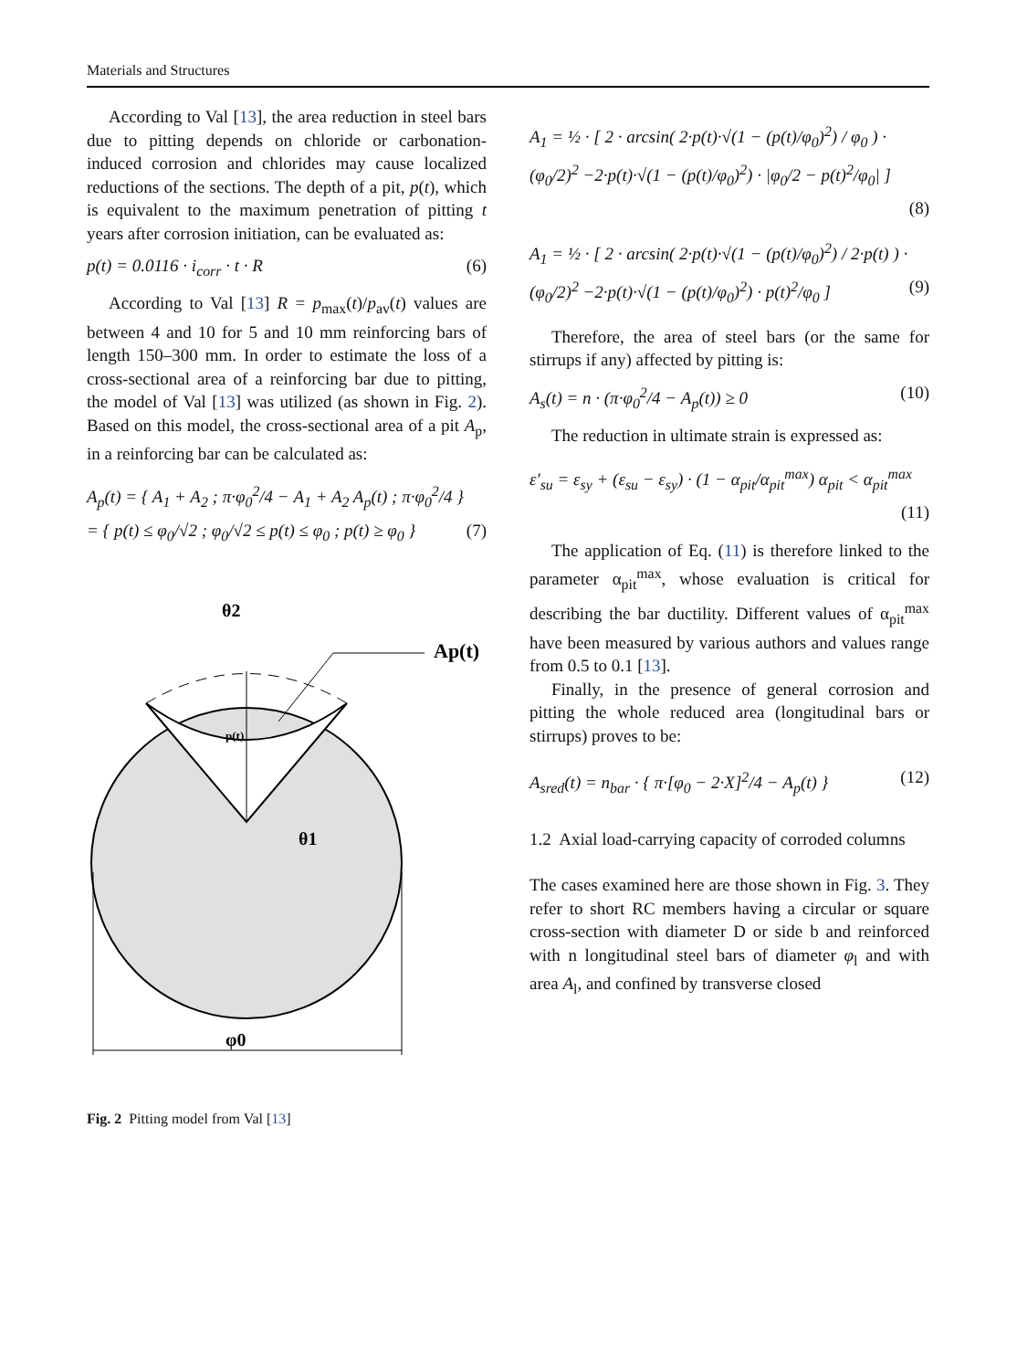Materials and Structures
According to Val [13], the area reduction in steel bars due to pitting depends on chloride or carbonation-induced corrosion and chlorides may cause localized reductions of the sections. The depth of a pit, p(t), which is equivalent to the maximum penetration of pitting t years after corrosion initiation, can be evaluated as:
p(t) = 0.0116 · i<sub>corr</sub> · t · R (6)
According to Val [13] R = p<sub>max</sub>(t)/p<sub>av</sub>(t) values are between 4 and 10 for 5 and 10 mm reinforcing bars of length 150–300 mm. In order to estimate the loss of a cross-sectional area of a reinforcing bar due to pitting, the model of Val [13] was utilized (as shown in Fig. 2). Based on this model, the cross-sectional area of a pit A<sub>p</sub>, in a reinforcing bar can be calculated as:
A<sub>p</sub>(t) = { A<sub>1</sub> + A<sub>2</sub> ; π·φ<sub>0</sub><sup>2</sup>/4 − A<sub>1</sub> + A<sub>2</sub> A<sub>p</sub>(t) ; π·φ<sub>0</sub><sup>2</sup>/4 }
= { p(t) ≤ φ<sub>0</sub>/√2 ; φ<sub>0</sub>/√2 ≤ p(t) ≤ φ<sub>0</sub> ; p(t) ≥ φ<sub>0</sub> } (7)
θ2
Ap(t)
p(t)
θ1
φ0
Fig. 2 Pitting model from Val [13]
A<sub>1</sub> = ½ · [ 2 · arcsin( 2·p(t)·√(1 − (p(t)/φ<sub>0</sub>)<sup>2</sup>) / φ<sub>0</sub> ) · (φ<sub>0</sub>/2)<sup>2</sup> −2·p(t)·√(1 − (p(t)/φ<sub>0</sub>)<sup>2</sup>) · |φ<sub>0</sub>/2 − p(t)<sup>2</sup>/φ<sub>0</sub>| ]
(8)
A<sub>1</sub> = ½ · [ 2 · arcsin( 2·p(t)·√(1 − (p(t)/φ<sub>0</sub>)<sup>2</sup>) / 2·p(t) ) · (φ<sub>0</sub>/2)<sup>2</sup> −2·p(t)·√(1 − (p(t)/φ<sub>0</sub>)<sup>2</sup>) · p(t)<sup>2</sup>/φ<sub>0</sub> ] (9)
Therefore, the area of steel bars (or the same for stirrups if any) affected by pitting is:
A<sub>s</sub>(t) = n · (π·φ<sub>0</sub><sup>2</sup>/4 − A<sub>p</sub>(t)) ≥ 0 (10)
The reduction in ultimate strain is expressed as:
ε′<sub>su</sub> = ε<sub>sy</sub> + (ε<sub>su</sub> − ε<sub>sy</sub>) · (1 − α<sub>pit</sub>/α<sub>pit</sub><sup>max</sup>) α<sub>pit</sub> < α<sub>pit</sub><sup>max</sup>
(11)
The application of Eq. (11) is therefore linked to the parameter α<sub>pit</sub><sup>max</sup>, whose evaluation is critical for describing the bar ductility. Different values of α<sub>pit</sub><sup>max</sup> have been measured by various authors and values range from 0.5 to 0.1 [13].
Finally, in the presence of general corrosion and pitting the whole reduced area (longitudinal bars or stirrups) proves to be:
A<sub>sred</sub>(t) = n<sub>bar</sub> · { π·[φ<sub>0</sub> − 2·X]<sup>2</sup>/4 − A<sub>p</sub>(t) } (12)
1.2 Axial load-carrying capacity of corroded columns
The cases examined here are those shown in Fig. 3. They refer to short RC members having a circular or square cross-section with diameter D or side b and reinforced with n longitudinal steel bars of diameter φ<sub>l</sub> and with area A<sub>l</sub>, and confined by transverse closed